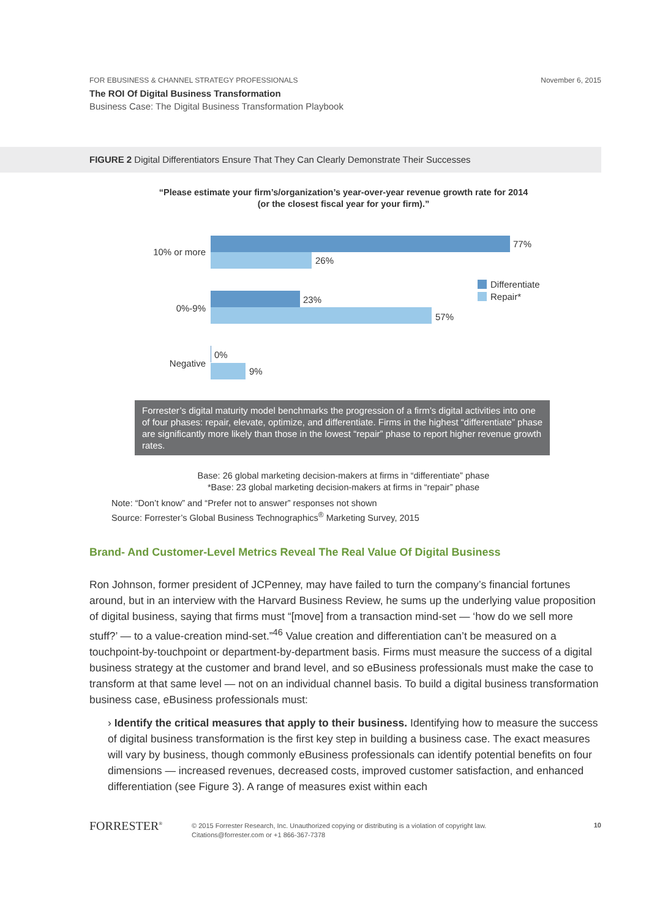November 6, 2015 FOR EBUSINESS & CHANNEL STRATEGY PROFESSIONALS
The ROI Of Digital Business Transformation
Business Case: The Digital Business Transformation Playbook
FIGURE 2 Digital Differentiators Ensure That They Can Clearly Demonstrate Their Successes
“Please estimate your firm’s/organization’s year-over-year revenue growth rate for 2014
(or the closest fiscal year for your firm).”
10% or more
77%
26%
0%-9%
23%
57%
Negative
0%
9%
Differentiate
Repair*
Forrester’s digital maturity model benchmarks the progression of a firm’s digital activities into one of four phases: repair, elevate, optimize, and differentiate. Firms in the highest “differentiate” phase are significantly more likely than those in the lowest “repair” phase to report higher revenue growth rates.
Base: 26 global marketing decision-makers at firms in “differentiate” phase
*Base: 23 global marketing decision-makers at firms in “repair” phase
Note: “Don’t know” and “Prefer not to answer” responses not shown
Source: Forrester’s Global Business Technographics<sup>®</sup> Marketing Survey, 2015
Brand- And Customer-Level Metrics Reveal The Real Value Of Digital Business
Ron Johnson, former president of JCPenney, may have failed to turn the company’s financial fortunes around, but in an interview with the Harvard Business Review, he sums up the underlying value proposition of digital business, saying that firms must “[move] from a transaction mind-set — ‘how do we sell more stuff?’ — to a value-creation mind-set.”<sup>46</sup> Value creation and differentiation can’t be measured on a touchpoint-by-touchpoint or department-by-department basis. Firms must measure the success of a digital business strategy at the customer and brand level, and so eBusiness professionals must make the case to transform at that same level — not on an individual channel basis. To build a digital business transformation business case, eBusiness professionals must:
› Identify the critical measures that apply to their business. Identifying how to measure the success of digital business transformation is the first key step in building a business case. The exact measures will vary by business, though commonly eBusiness professionals can identify potential benefits on four dimensions — increased revenues, decreased costs, improved customer satisfaction, and enhanced differentiation (see Figure 3). A range of measures exist within each
FORRESTER<sup>®</sup>
© 2015 Forrester Research, Inc. Unauthorized copying or distributing is a violation of copyright law.
Citations@forrester.com or +1 866-367-7378
10